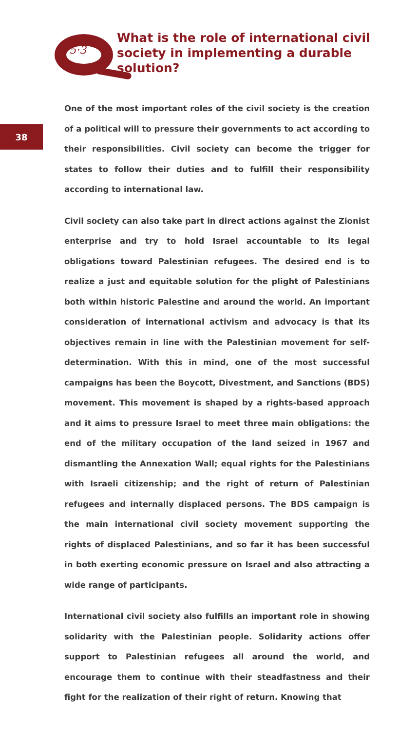5·3
What is the role of international civil society in implementing a durable solution?
38
One of the most important roles of the civil society is the creation of a political will to pressure their governments to act according to their responsibilities. Civil society can become the trigger for states to follow their duties and to fulfill their responsibility according to international law.
Civil society can also take part in direct actions against the Zionist enterprise and try to hold Israel accountable to its legal obligations toward Palestinian refugees. The desired end is to realize a just and equitable solution for the plight of Palestinians both within historic Palestine and around the world. An important consideration of international activism and advocacy is that its objectives remain in line with the Palestinian movement for self-determination. With this in mind, one of the most successful campaigns has been the Boycott, Divestment, and Sanctions (BDS) movement. This movement is shaped by a rights-based approach and it aims to pressure Israel to meet three main obligations: the end of the military occupation of the land seized in 1967 and dismantling the Annexation Wall; equal rights for the Palestinians with Israeli citizenship; and the right of return of Palestinian refugees and internally displaced persons. The BDS campaign is the main international civil society movement supporting the rights of displaced Palestinians, and so far it has been successful in both exerting economic pressure on Israel and also attracting a wide range of participants.
International civil society also fulfills an important role in showing solidarity with the Palestinian people. Solidarity actions offer support to Palestinian refugees all around the world, and encourage them to continue with their steadfastness and their fight for the realization of their right of return. Knowing that